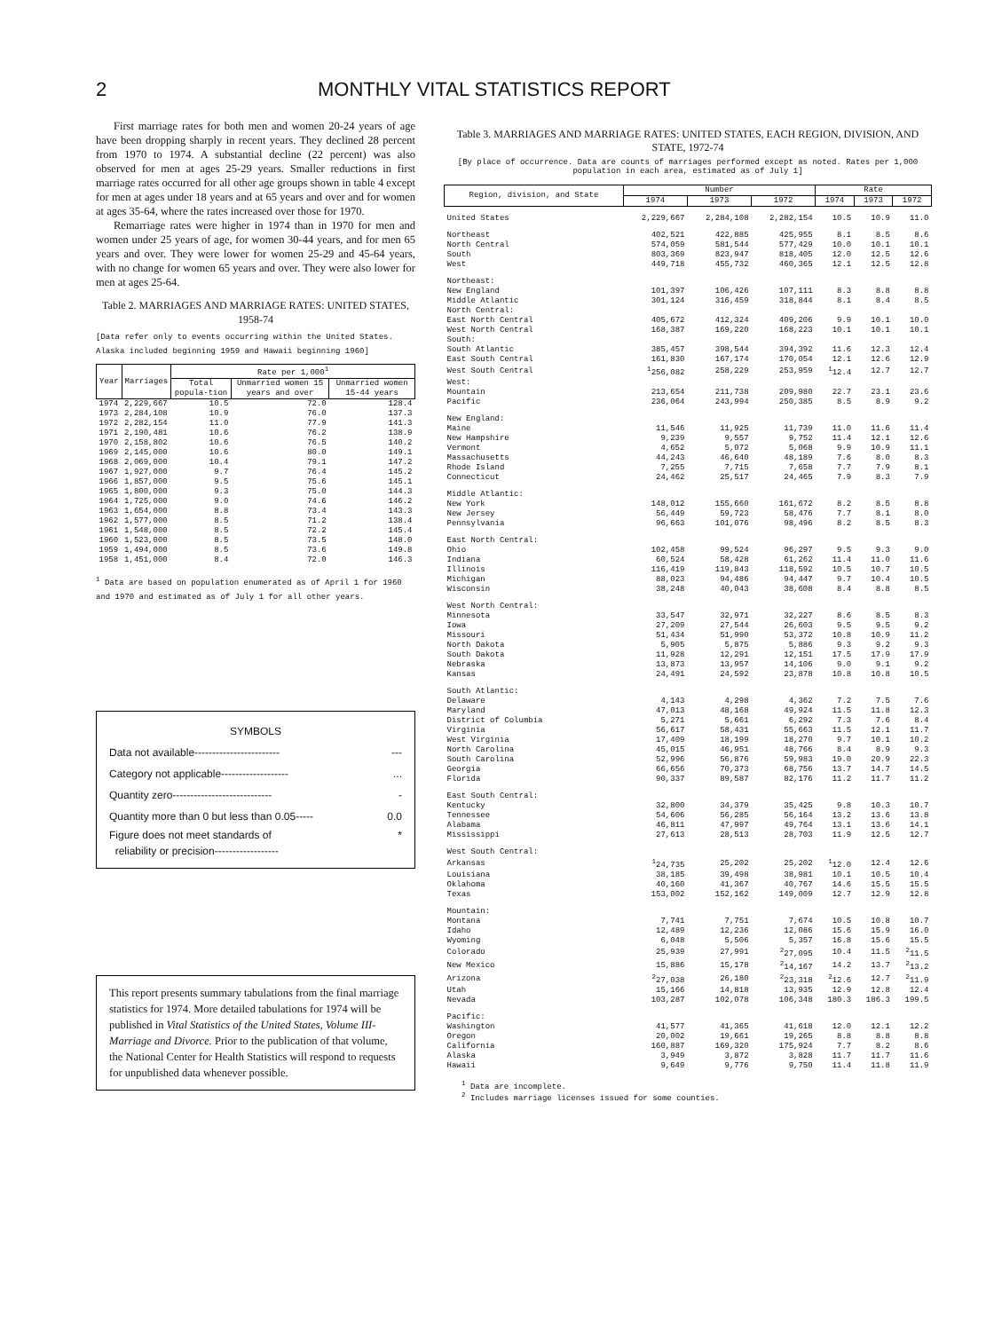2 MONTHLY VITAL STATISTICS REPORT
First marriage rates for both men and women 20-24 years of age have been dropping sharply in recent years. They declined 28 percent from 1970 to 1974. A substantial decline (22 percent) was also observed for men at ages 25-29 years. Smaller reductions in first marriage rates occurred for all other age groups shown in table 4 except for men at ages under 18 years and at 65 years and over and for women at ages 35-64, where the rates increased over those for 1970.
Remarriage rates were higher in 1974 than in 1970 for men and women under 25 years of age, for women 30-44 years, and for men 65 years and over. They were lower for women 25-29 and 45-64 years, with no change for women 65 years and over. They were also lower for men at ages 25-64.
Table 2. MARRIAGES AND MARRIAGE RATES: UNITED STATES, 1958-74
[Data refer only to events occurring within the United States. Alaska included beginning 1959 and Hawaii beginning 1960]
| Year | Marriages | Rate per 1,000<sup>1</sup> | | |
| --- | --- | --- | --- | --- |
| | | Total popula-tion | Unmarried women 15 years and over | Unmarried women 15-44 years |
| 1974 | 2,229,667 | 10.5 | 72.0 | 128.4 |
| 1973 | 2,284,108 | 10.9 | 76.0 | 137.3 |
| 1972 | 2,282,154 | 11.0 | 77.9 | 141.3 |
| 1971 | 2,190,481 | 10.6 | 76.2 | 138.9 |
| 1970 | 2,158,802 | 10.6 | 76.5 | 140.2 |
| 1969 | 2,145,000 | 10.6 | 80.0 | 149.1 |
| 1968 | 2,069,000 | 10.4 | 79.1 | 147.2 |
| 1967 | 1,927,000 | 9.7 | 76.4 | 145.2 |
| 1966 | 1,857,000 | 9.5 | 75.6 | 145.1 |
| 1965 | 1,800,000 | 9.3 | 75.0 | 144.3 |
| 1964 | 1,725,000 | 9.0 | 74.6 | 146.2 |
| 1963 | 1,654,000 | 8.8 | 73.4 | 143.3 |
| 1962 | 1,577,000 | 8.5 | 71.2 | 138.4 |
| 1961 | 1,548,000 | 8.5 | 72.2 | 145.4 |
| 1960 | 1,523,000 | 8.5 | 73.5 | 148.0 |
| 1959 | 1,494,000 | 8.5 | 73.6 | 149.8 |
| 1958 | 1,451,000 | 8.4 | 72.0 | 146.3 |
<sup>1</sup> Data are based on population enumerated as of April 1 for 1960 and 1970 and estimated as of July 1 for all other years.
SYMBOLS
Data not available------------------------ ---
Category not applicable-------------------...
Quantity zero---------------------------- -
Quantity more than 0 but less than 0.05----- 0.0
Figure does not meet standards of
reliability or precision------------------ *
This report presents summary tabulations from the final marriage statistics for 1974. More detailed tabulations for 1974 will be published in Vital Statistics of the United States, Volume III-Marriage and Divorce. Prior to the publication of that volume, the National Center for Health Statistics will respond to requests for unpublished data whenever possible.
Table 3. MARRIAGES AND MARRIAGE RATES: UNITED STATES, EACH REGION, DIVISION, AND STATE, 1972-74
[By place of occurrence. Data are counts of marriages performed except as noted. Rates per 1,000 population in each area, estimated as of July 1]
| Region, division, and State | Number | | | Rate | | |
| --- | --- | --- | --- | --- | --- | --- |
| | 1974 | 1973 | 1972 | 1974 | 1973 | 1972 |
| United States | 2,229,667 | 2,284,108 | 2,282,154 | 10.5 | 10.9 | 11.0 |
| Northeast | 402,521 | 422,885 | 425,955 | 8.1 | 8.5 | 8.6 |
| North Central | 574,059 | 581,544 | 577,429 | 10.0 | 10.1 | 10.1 |
| South | 803,369 | 823,947 | 818,405 | 12.0 | 12.5 | 12.6 |
| West | 449,718 | 455,732 | 460,365 | 12.1 | 12.5 | 12.8 |
| Northeast: | | | | | | |
| New England | 101,397 | 106,426 | 107,111 | 8.3 | 8.8 | 8.8 |
| Middle Atlantic | 301,124 | 316,459 | 318,844 | 8.1 | 8.4 | 8.5 |
| North Central: | | | | | | |
| East North Central | 405,672 | 412,324 | 409,206 | 9.9 | 10.1 | 10.0 |
| West North Central | 168,387 | 169,220 | 168,223 | 10.1 | 10.1 | 10.1 |
| South: | | | | | | |
| South Atlantic | 385,457 | 398,544 | 394,392 | 11.6 | 12.3 | 12.4 |
| East South Central | 161,830 | 167,174 | 170,054 | 12.1 | 12.6 | 12.9 |
| West South Central | <sup>1</sup> 256,082 | 258,229 | 253,959 | <sup>1</sup> 12.4 | 12.7 | 12.7 |
| West: | | | | | | |
| Mountain | 213,654 | 211,738 | 209,980 | 22.7 | 23.1 | 23.6 |
| Pacific | 236,064 | 243,994 | 250,385 | 8.5 | 8.9 | 9.2 |
| New England: | | | | | | |
| Maine | 11,546 | 11,925 | 11,739 | 11.0 | 11.6 | 11.4 |
| New Hampshire | 9,239 | 9,557 | 9,752 | 11.4 | 12.1 | 12.6 |
| Vermont | 4,652 | 5,072 | 5,068 | 9.9 | 10.9 | 11.1 |
| Massachusetts | 44,243 | 46,640 | 48,189 | 7.6 | 8.0 | 8.3 |
| Rhode Island | 7,255 | 7,715 | 7,658 | 7.7 | 7.9 | 8.1 |
| Connecticut | 24,462 | 25,517 | 24,465 | 7.9 | 8.3 | 7.9 |
| Middle Atlantic: | | | | | | |
| New York | 148,012 | 155,660 | 161,672 | 8.2 | 8.5 | 8.8 |
| New Jersey | 56,449 | 59,723 | 58,476 | 7.7 | 8.1 | 8.0 |
| Pennsylvania | 96,663 | 101,076 | 98,496 | 8.2 | 8.5 | 8.3 |
| East North Central: | | | | | | |
| Ohio | 102,458 | 99,524 | 96,297 | 9.5 | 9.3 | 9.0 |
| Indiana | 60,524 | 58,428 | 61,262 | 11.4 | 11.0 | 11.6 |
| Illinois | 116,419 | 119,843 | 118,592 | 10.5 | 10.7 | 10.5 |
| Michigan | 88,023 | 94,486 | 94,447 | 9.7 | 10.4 | 10.5 |
| Wisconsin | 38,248 | 40,043 | 38,608 | 8.4 | 8.8 | 8.5 |
| West North Central: | | | | | | |
| Minnesota | 33,547 | 32,971 | 32,227 | 8.6 | 8.5 | 8.3 |
| Iowa | 27,209 | 27,544 | 26,603 | 9.5 | 9.5 | 9.2 |
| Missouri | 51,434 | 51,990 | 53,372 | 10.8 | 10.9 | 11.2 |
| North Dakota | 5,905 | 5,875 | 5,886 | 9.3 | 9.2 | 9.3 |
| South Dakota | 11,928 | 12,291 | 12,151 | 17.5 | 17.9 | 17.9 |
| Nebraska | 13,873 | 13,957 | 14,106 | 9.0 | 9.1 | 9.2 |
| Kansas | 24,491 | 24,592 | 23,878 | 10.8 | 10.8 | 10.5 |
| South Atlantic: | | | | | | |
| Delaware | 4,143 | 4,298 | 4,362 | 7.2 | 7.5 | 7.6 |
| Maryland | 47,013 | 48,168 | 49,924 | 11.5 | 11.8 | 12.3 |
| District of Columbia | 5,271 | 5,661 | 6,292 | 7.3 | 7.6 | 8.4 |
| Virginia | 56,617 | 58,431 | 55,663 | 11.5 | 12.1 | 11.7 |
| West Virginia | 17,409 | 18,199 | 18,270 | 9.7 | 10.1 | 10.2 |
| North Carolina | 45,015 | 46,951 | 48,766 | 8.4 | 8.9 | 9.3 |
| South Carolina | 52,996 | 56,876 | 59,983 | 19.0 | 20.9 | 22.3 |
| Georgia | 66,656 | 70,373 | 68,756 | 13.7 | 14.7 | 14.5 |
| Florida | 90,337 | 89,587 | 82,176 | 11.2 | 11.7 | 11.2 |
| East South Central: | | | | | | |
| Kentucky | 32,800 | 34,379 | 35,425 | 9.8 | 10.3 | 10.7 |
| Tennessee | 54,606 | 56,285 | 56,164 | 13.2 | 13.6 | 13.8 |
| Alabama | 46,811 | 47,997 | 49,764 | 13.1 | 13.6 | 14.1 |
| Mississippi | 27,613 | 28,513 | 28,703 | 11.9 | 12.5 | 12.7 |
| West South Central: | | | | | | |
| Arkansas | <sup>1</sup> 24,735 | 25,202 | 25,202 | <sup>1</sup> 12.0 | 12.4 | 12.6 |
| Louisiana | 38,185 | 39,498 | 38,981 | 10.1 | 10.5 | 10.4 |
| Oklahoma | 40,160 | 41,367 | 40,767 | 14.6 | 15.5 | 15.5 |
| Texas | 153,002 | 152,162 | 149,009 | 12.7 | 12.9 | 12.8 |
| Mountain: | | | | | | |
| Montana | 7,741 | 7,751 | 7,674 | 10.5 | 10.8 | 10.7 |
| Idaho | 12,489 | 12,236 | 12,086 | 15.6 | 15.9 | 16.0 |
| Wyoming | 6,048 | 5,506 | 5,357 | 16.8 | 15.6 | 15.5 |
| Colorado | 25,939 | 27,991 | <sup>2</sup> 27,095 | 10.4 | 11.5 | <sup>2</sup> 11.5 |
| New Mexico | 15,886 | 15,178 | <sup>2</sup> 14,167 | 14.2 | 13.7 | <sup>2</sup> 13.2 |
| Arizona | <sup>2</sup> 27,038 | 26,180 | <sup>2</sup> 23,318 | <sup>2</sup> 12.6 | 12.7 | <sup>2</sup> 11.9 |
| Utah | 15,166 | 14,818 | 13,935 | 12.9 | 12.8 | 12.4 |
| Nevada | 103,287 | 102,078 | 106,348 | 180.3 | 186.3 | 199.5 |
| Pacific: | | | | | | |
| Washington | 41,577 | 41,365 | 41,618 | 12.0 | 12.1 | 12.2 |
| Oregon | 20,002 | 19,661 | 19,265 | 8.8 | 8.8 | 8.8 |
| California | 160,887 | 169,320 | 175,924 | 7.7 | 8.2 | 8.6 |
| Alaska | 3,949 | 3,872 | 3,828 | 11.7 | 11.7 | 11.6 |
| Hawaii | 9,649 | 9,776 | 9,750 | 11.4 | 11.8 | 11.9 |
<sup>1</sup> Data are incomplete.
<sup>2</sup> Includes marriage licenses issued for some counties.